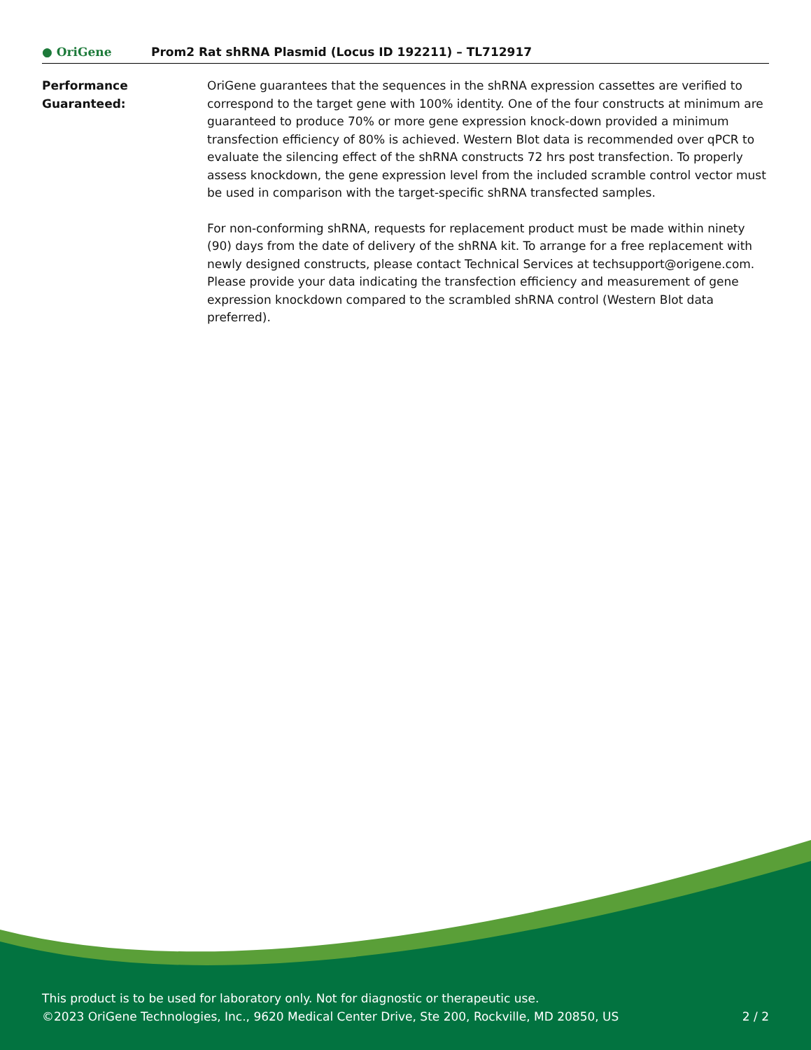● OriGene
Prom2 Rat shRNA Plasmid (Locus ID 192211) – TL712917
Performance
Guaranteed:
OriGene guarantees that the sequences in the shRNA expression cassettes are verified to correspond to the target gene with 100% identity. One of the four constructs at minimum are guaranteed to produce 70% or more gene expression knock-down provided a minimum transfection efficiency of 80% is achieved. Western Blot data is recommended over qPCR to evaluate the silencing effect of the shRNA constructs 72 hrs post transfection. To properly assess knockdown, the gene expression level from the included scramble control vector must be used in comparison with the target-specific shRNA transfected samples.
For non-conforming shRNA, requests for replacement product must be made within ninety (90) days from the date of delivery of the shRNA kit. To arrange for a free replacement with newly designed constructs, please contact Technical Services at techsupport@origene.com. Please provide your data indicating the transfection efficiency and measurement of gene expression knockdown compared to the scrambled shRNA control (Western Blot data preferred).
This product is to be used for laboratory only. Not for diagnostic or therapeutic use.
©2023 OriGene Technologies, Inc., 9620 Medical Center Drive, Ste 200, Rockville, MD 20850, US 2 / 2